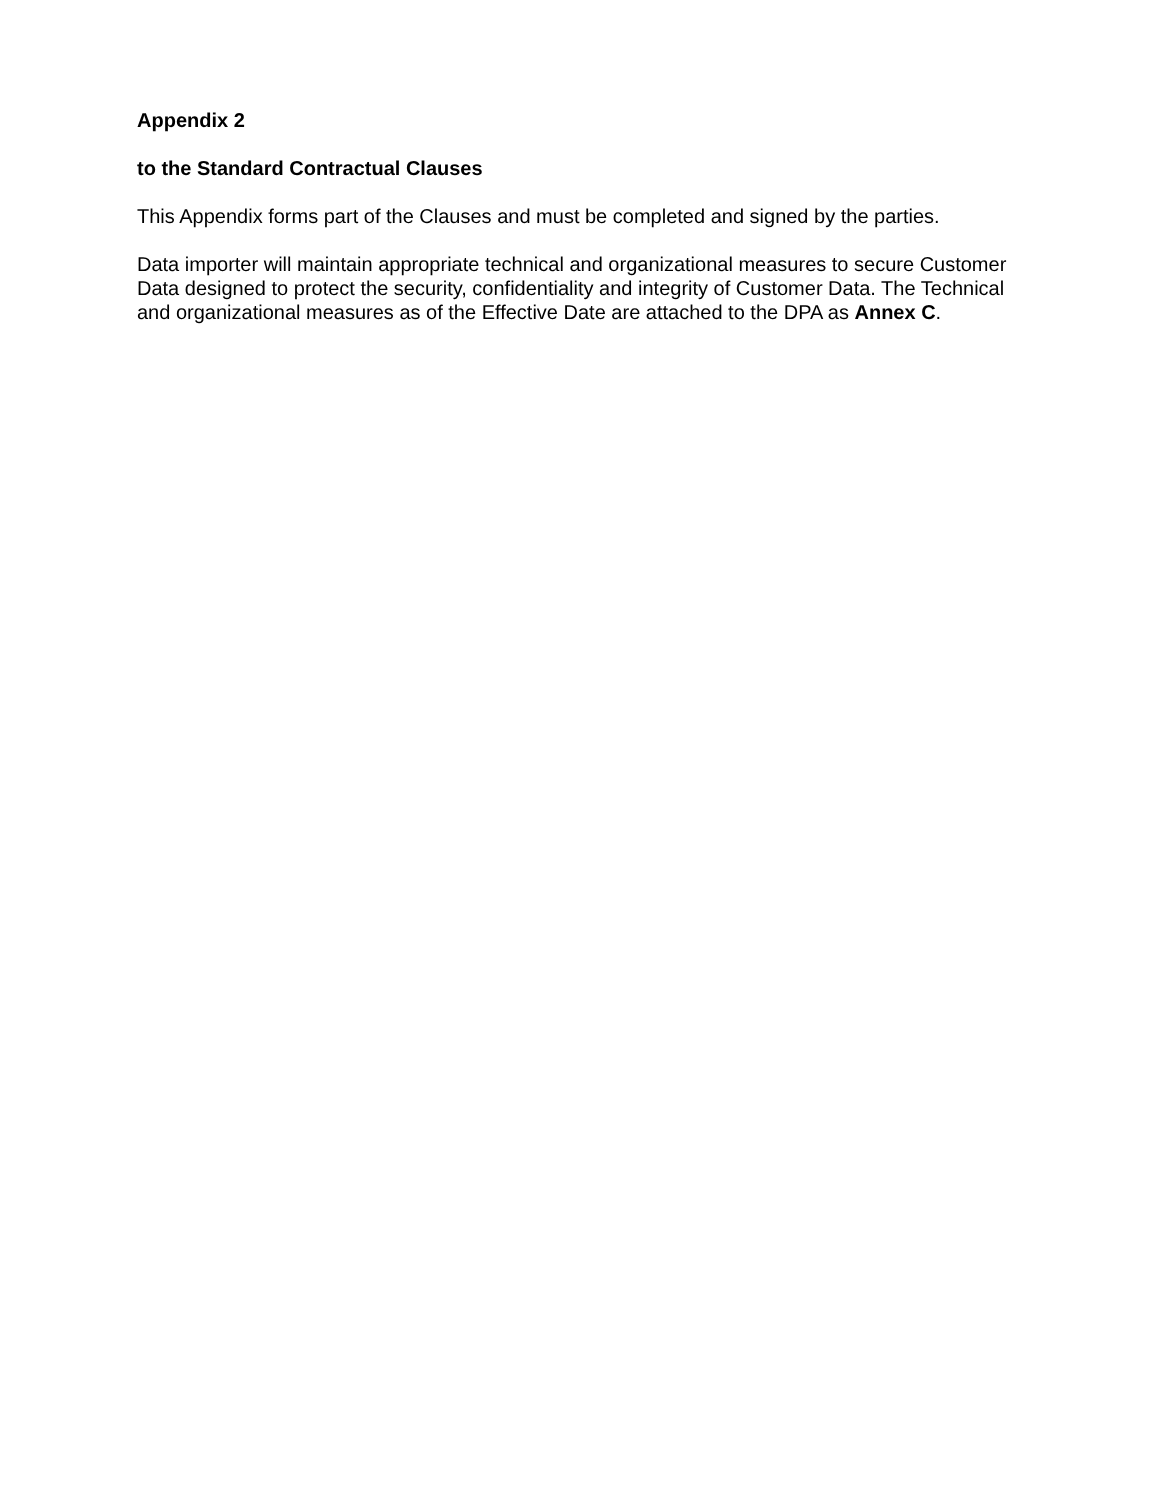Appendix 2
to the Standard Contractual Clauses
This Appendix forms part of the Clauses and must be completed and signed by the parties.
Data importer will maintain appropriate technical and organizational measures to secure Customer Data designed to protect the security, confidentiality and integrity of Customer Data. The Technical and organizational measures as of the Effective Date are attached to the DPA as Annex C.